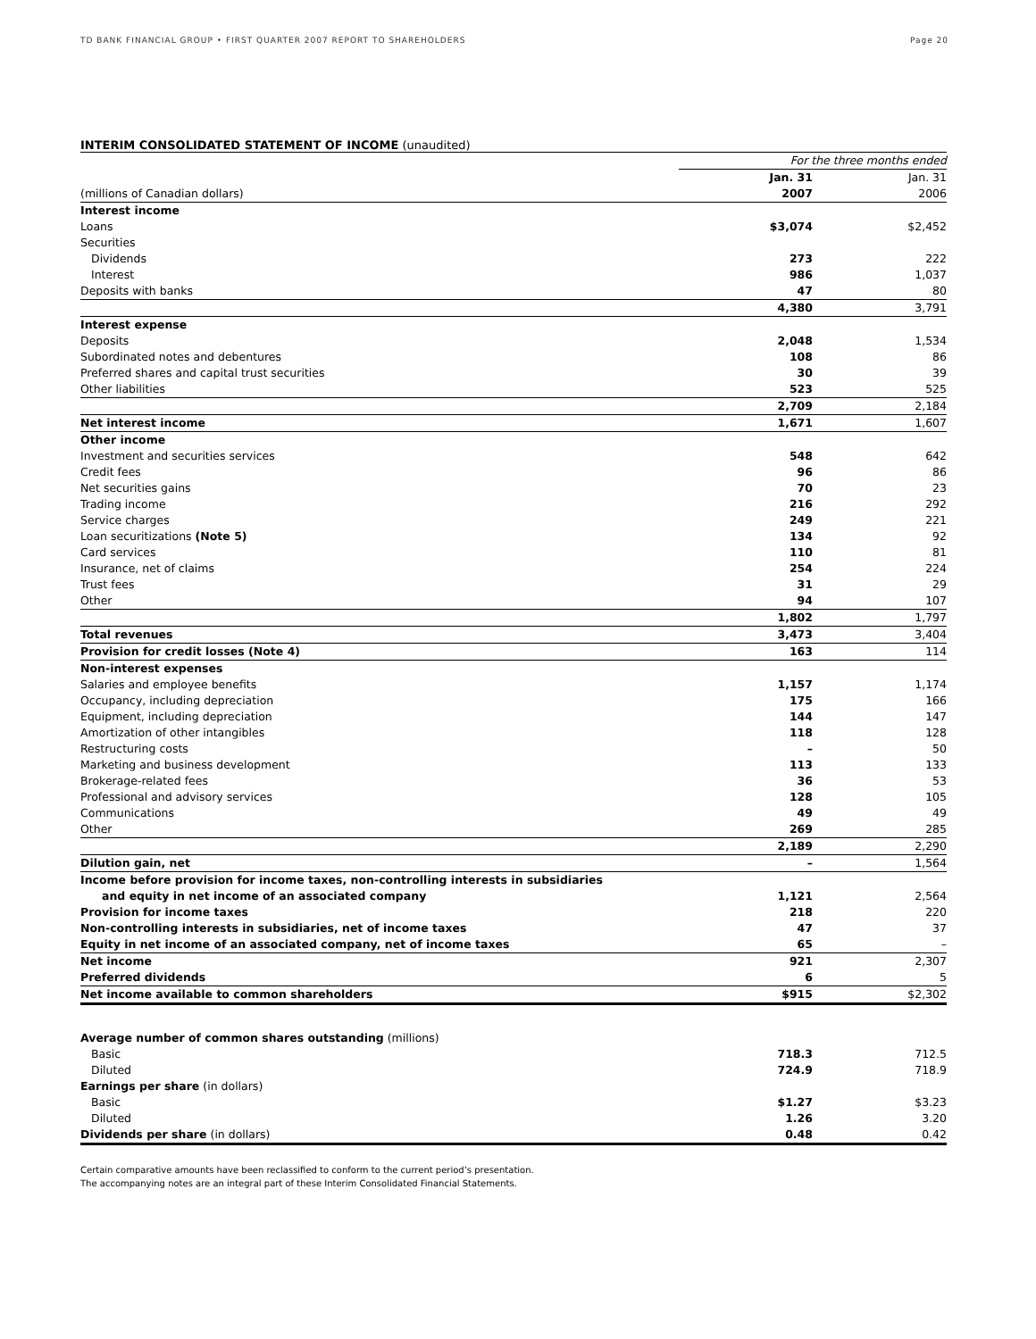TD BANK FINANCIAL GROUP • FIRST QUARTER 2007 REPORT TO SHAREHOLDERS Page 20
INTERIM CONSOLIDATED STATEMENT OF INCOME (unaudited)
| | For the three months ended | | |
| | | Jan. 31 | Jan. 31 |
| (millions of Canadian dollars) | | 2007 | 2006 |
| Interest income | | | |
| Loans | | $3,074 | $2,452 |
| Securities | | | |
| Dividends | | 273 | 222 |
| Interest | | 986 | 1,037 |
| Deposits with banks | | 47 | 80 |
| | | 4,380 | 3,791 |
| Interest expense | | | |
| Deposits | | 2,048 | 1,534 |
| Subordinated notes and debentures | | 108 | 86 |
| Preferred shares and capital trust securities | | 30 | 39 |
| Other liabilities | | 523 | 525 |
| | | 2,709 | 2,184 |
| Net interest income | | 1,671 | 1,607 |
| Other income | | | |
| Investment and securities services | | 548 | 642 |
| Credit fees | | 96 | 86 |
| Net securities gains | | 70 | 23 |
| Trading income | | 216 | 292 |
| Service charges | | 249 | 221 |
| Loan securitizations (Note 5) | | 134 | 92 |
| Card services | | 110 | 81 |
| Insurance, net of claims | | 254 | 224 |
| Trust fees | | 31 | 29 |
| Other | | 94 | 107 |
| | | 1,802 | 1,797 |
| Total revenues | | 3,473 | 3,404 |
| Provision for credit losses (Note 4) | | 163 | 114 |
| Non-interest expenses | | | |
| Salaries and employee benefits | | 1,157 | 1,174 |
| Occupancy, including depreciation | | 175 | 166 |
| Equipment, including depreciation | | 144 | 147 |
| Amortization of other intangibles | | 118 | 128 |
| Restructuring costs | | – | 50 |
| Marketing and business development | | 113 | 133 |
| Brokerage-related fees | | 36 | 53 |
| Professional and advisory services | | 128 | 105 |
| Communications | | 49 | 49 |
| Other | | 269 | 285 |
| | | 2,189 | 2,290 |
| Dilution gain, net | | – | 1,564 |
| Income before provision for income taxes, non-controlling interests in subsidiaries | | | |
| and equity in net income of an associated company | | 1,121 | 2,564 |
| Provision for income taxes | | 218 | 220 |
| Non-controlling interests in subsidiaries, net of income taxes | | 47 | 37 |
| Equity in net income of an associated company, net of income taxes | | 65 | – |
| Net income | | 921 | 2,307 |
| Preferred dividends | | 6 | 5 |
| Net income available to common shareholders | | $915 | $2,302 |
| Average number of common shares outstanding (millions) | | | |
| Basic | | 718.3 | 712.5 |
| Diluted | | 724.9 | 718.9 |
| Earnings per share (in dollars) | | | |
| Basic | | $1.27 | $3.23 |
| Diluted | | 1.26 | 3.20 |
| Dividends per share (in dollars) | | 0.48 | 0.42 |
Certain comparative amounts have been reclassified to conform to the current period’s presentation.
The accompanying notes are an integral part of these Interim Consolidated Financial Statements.